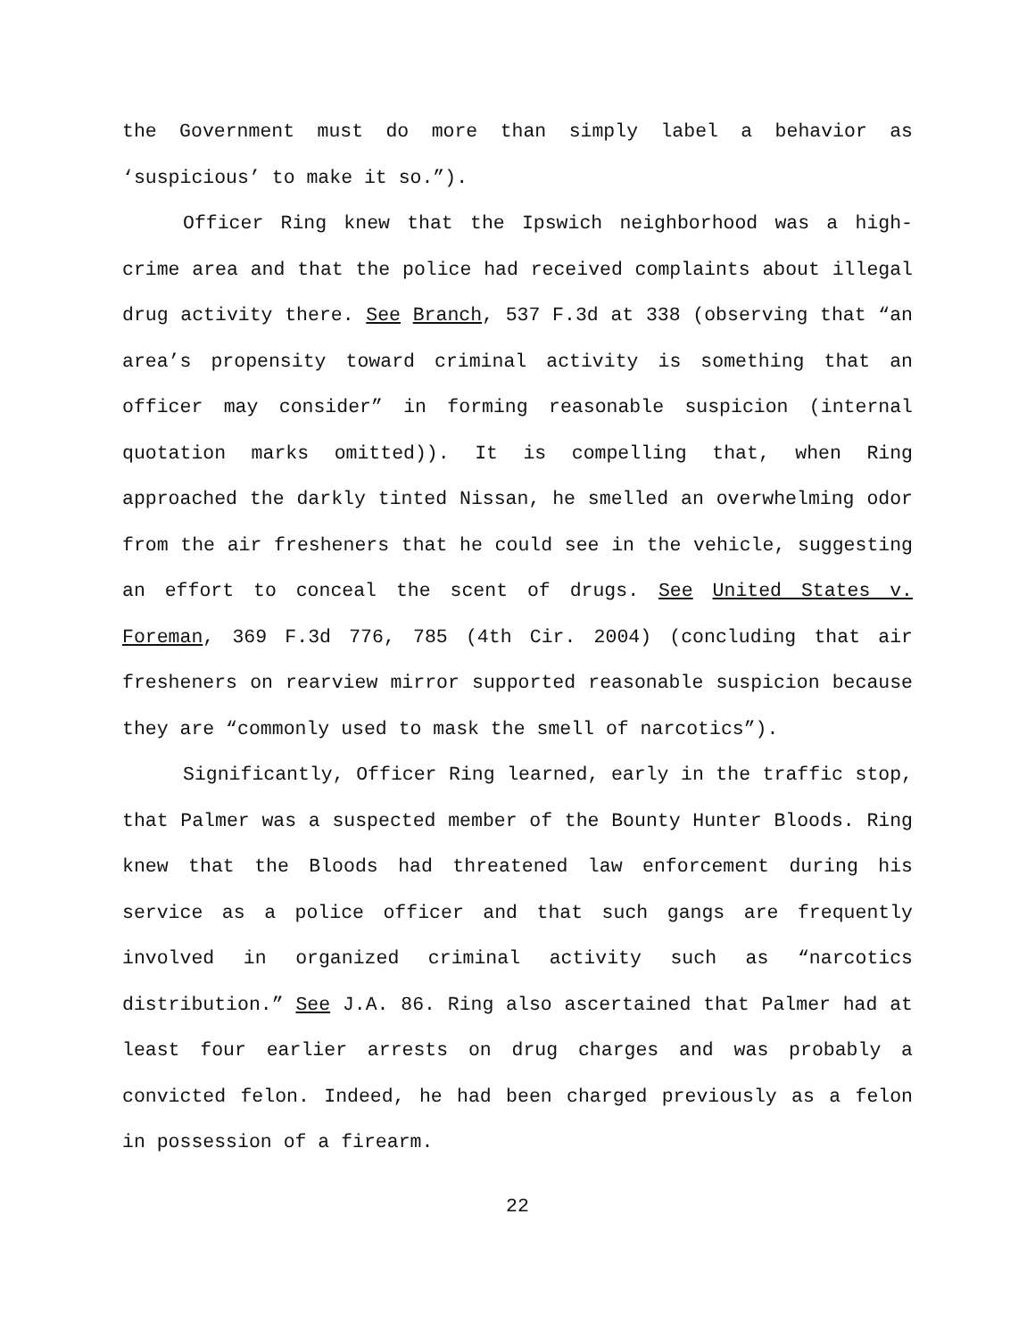the Government must do more than simply label a behavior as ‘suspicious’ to make it so.”).
Officer Ring knew that the Ipswich neighborhood was a high-crime area and that the police had received complaints about illegal drug activity there. See Branch, 537 F.3d at 338 (observing that “an area’s propensity toward criminal activity is something that an officer may consider” in forming reasonable suspicion (internal quotation marks omitted)). It is compelling that, when Ring approached the darkly tinted Nissan, he smelled an overwhelming odor from the air fresheners that he could see in the vehicle, suggesting an effort to conceal the scent of drugs. See United States v. Foreman, 369 F.3d 776, 785 (4th Cir. 2004) (concluding that air fresheners on rearview mirror supported reasonable suspicion because they are “commonly used to mask the smell of narcotics”).
Significantly, Officer Ring learned, early in the traffic stop, that Palmer was a suspected member of the Bounty Hunter Bloods. Ring knew that the Bloods had threatened law enforcement during his service as a police officer and that such gangs are frequently involved in organized criminal activity such as “narcotics distribution.” See J.A. 86. Ring also ascertained that Palmer had at least four earlier arrests on drug charges and was probably a convicted felon. Indeed, he had been charged previously as a felon in possession of a firearm.
22